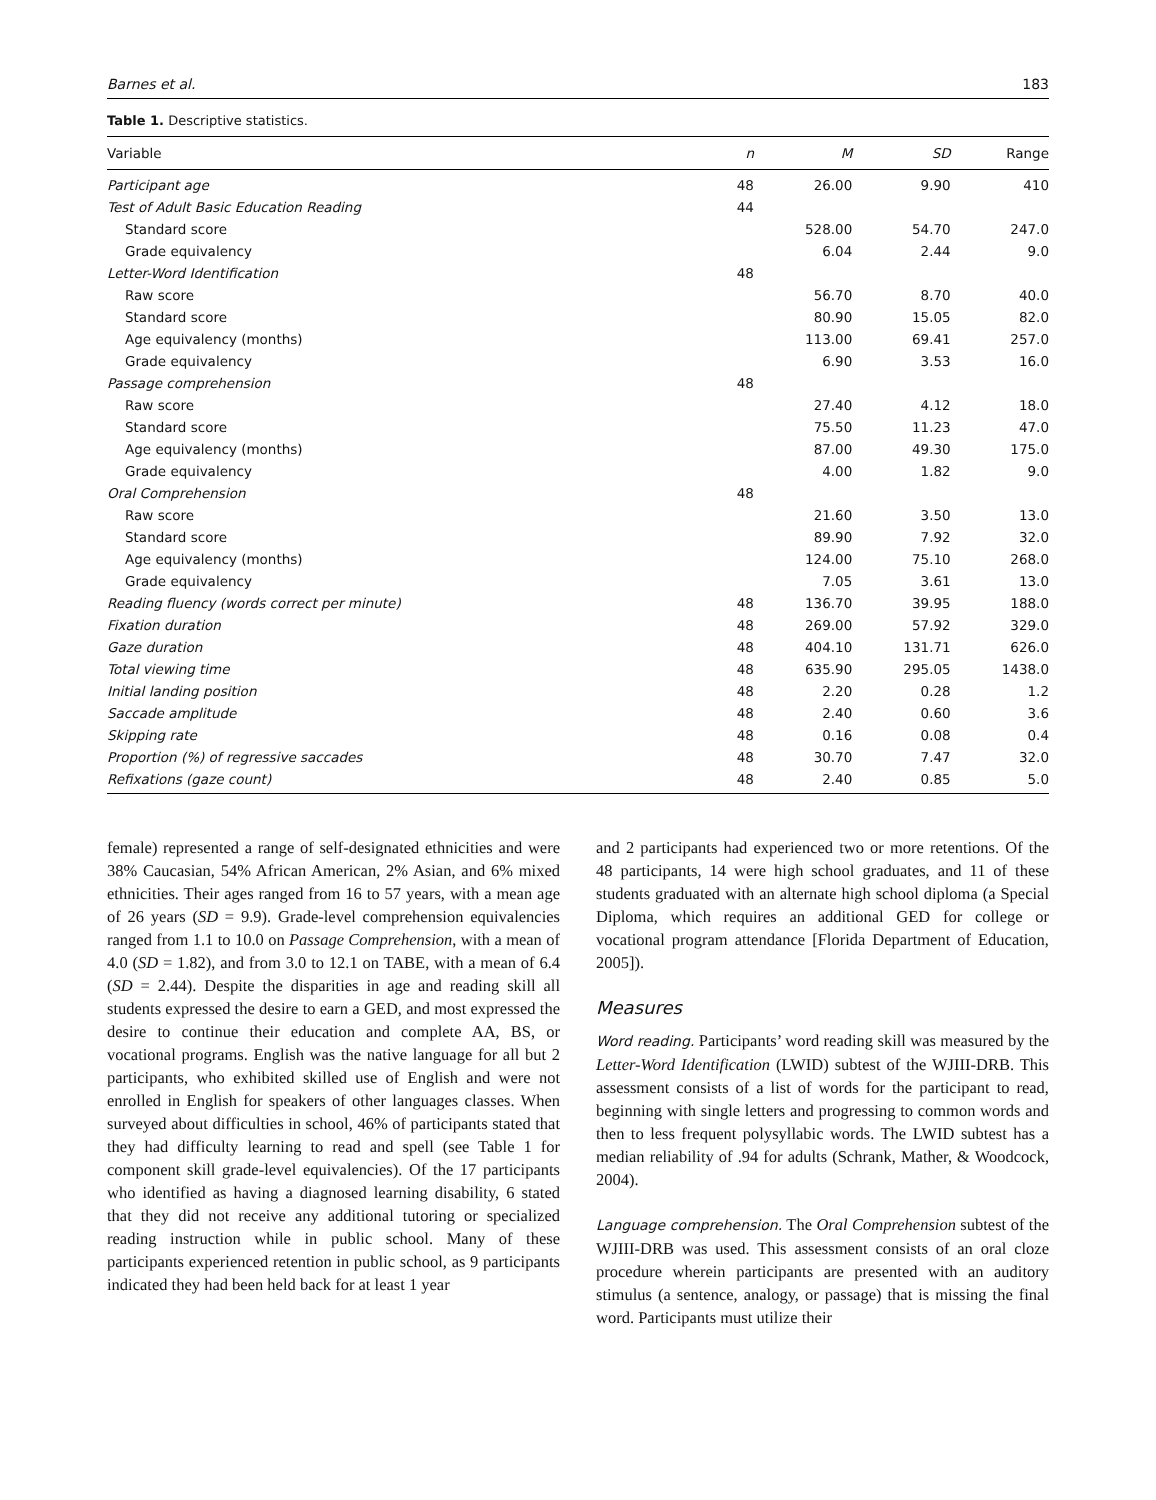Barnes et al. 183
Table 1. Descriptive statistics.
| Variable | n | M | SD | Range |
| --- | --- | --- | --- | --- |
| Participant age | 48 | 26.00 | 9.90 | 410 |
| Test of Adult Basic Education Reading | 44 | | | |
| Standard score | | 528.00 | 54.70 | 247.0 |
| Grade equivalency | | 6.04 | 2.44 | 9.0 |
| Letter-Word Identification | 48 | | | |
| Raw score | | 56.70 | 8.70 | 40.0 |
| Standard score | | 80.90 | 15.05 | 82.0 |
| Age equivalency (months) | | 113.00 | 69.41 | 257.0 |
| Grade equivalency | | 6.90 | 3.53 | 16.0 |
| Passage comprehension | 48 | | | |
| Raw score | | 27.40 | 4.12 | 18.0 |
| Standard score | | 75.50 | 11.23 | 47.0 |
| Age equivalency (months) | | 87.00 | 49.30 | 175.0 |
| Grade equivalency | | 4.00 | 1.82 | 9.0 |
| Oral Comprehension | 48 | | | |
| Raw score | | 21.60 | 3.50 | 13.0 |
| Standard score | | 89.90 | 7.92 | 32.0 |
| Age equivalency (months) | | 124.00 | 75.10 | 268.0 |
| Grade equivalency | | 7.05 | 3.61 | 13.0 |
| Reading fluency (words correct per minute) | 48 | 136.70 | 39.95 | 188.0 |
| Fixation duration | 48 | 269.00 | 57.92 | 329.0 |
| Gaze duration | 48 | 404.10 | 131.71 | 626.0 |
| Total viewing time | 48 | 635.90 | 295.05 | 1438.0 |
| Initial landing position | 48 | 2.20 | 0.28 | 1.2 |
| Saccade amplitude | 48 | 2.40 | 0.60 | 3.6 |
| Skipping rate | 48 | 0.16 | 0.08 | 0.4 |
| Proportion (%) of regressive saccades | 48 | 30.70 | 7.47 | 32.0 |
| Refixations (gaze count) | 48 | 2.40 | 0.85 | 5.0 |
female) represented a range of self-designated ethnicities and were 38% Caucasian, 54% African American, 2% Asian, and 6% mixed ethnicities. Their ages ranged from 16 to 57 years, with a mean age of 26 years (SD = 9.9). Grade-level comprehension equivalencies ranged from 1.1 to 10.0 on Passage Comprehension, with a mean of 4.0 (SD = 1.82), and from 3.0 to 12.1 on TABE, with a mean of 6.4 (SD = 2.44). Despite the disparities in age and reading skill all students expressed the desire to earn a GED, and most expressed the desire to continue their education and complete AA, BS, or vocational programs. English was the native language for all but 2 participants, who exhibited skilled use of English and were not enrolled in English for speakers of other languages classes. When surveyed about difficulties in school, 46% of participants stated that they had difficulty learning to read and spell (see Table 1 for component skill grade-level equivalencies). Of the 17 participants who identified as having a diagnosed learning disability, 6 stated that they did not receive any additional tutoring or specialized reading instruction while in public school. Many of these participants experienced retention in public school, as 9 participants indicated they had been held back for at least 1 year
and 2 participants had experienced two or more retentions. Of the 48 participants, 14 were high school graduates, and 11 of these students graduated with an alternate high school diploma (a Special Diploma, which requires an additional GED for college or vocational program attendance [Florida Department of Education, 2005]).
Measures
Word reading. Participants’ word reading skill was measured by the Letter-Word Identification (LWID) subtest of the WJIII-DRB. This assessment consists of a list of words for the participant to read, beginning with single letters and progressing to common words and then to less frequent polysyllabic words. The LWID subtest has a median reliability of .94 for adults (Schrank, Mather, & Woodcock, 2004).
Language comprehension. The Oral Comprehension subtest of the WJIII-DRB was used. This assessment consists of an oral cloze procedure wherein participants are presented with an auditory stimulus (a sentence, analogy, or passage) that is missing the final word. Participants must utilize their